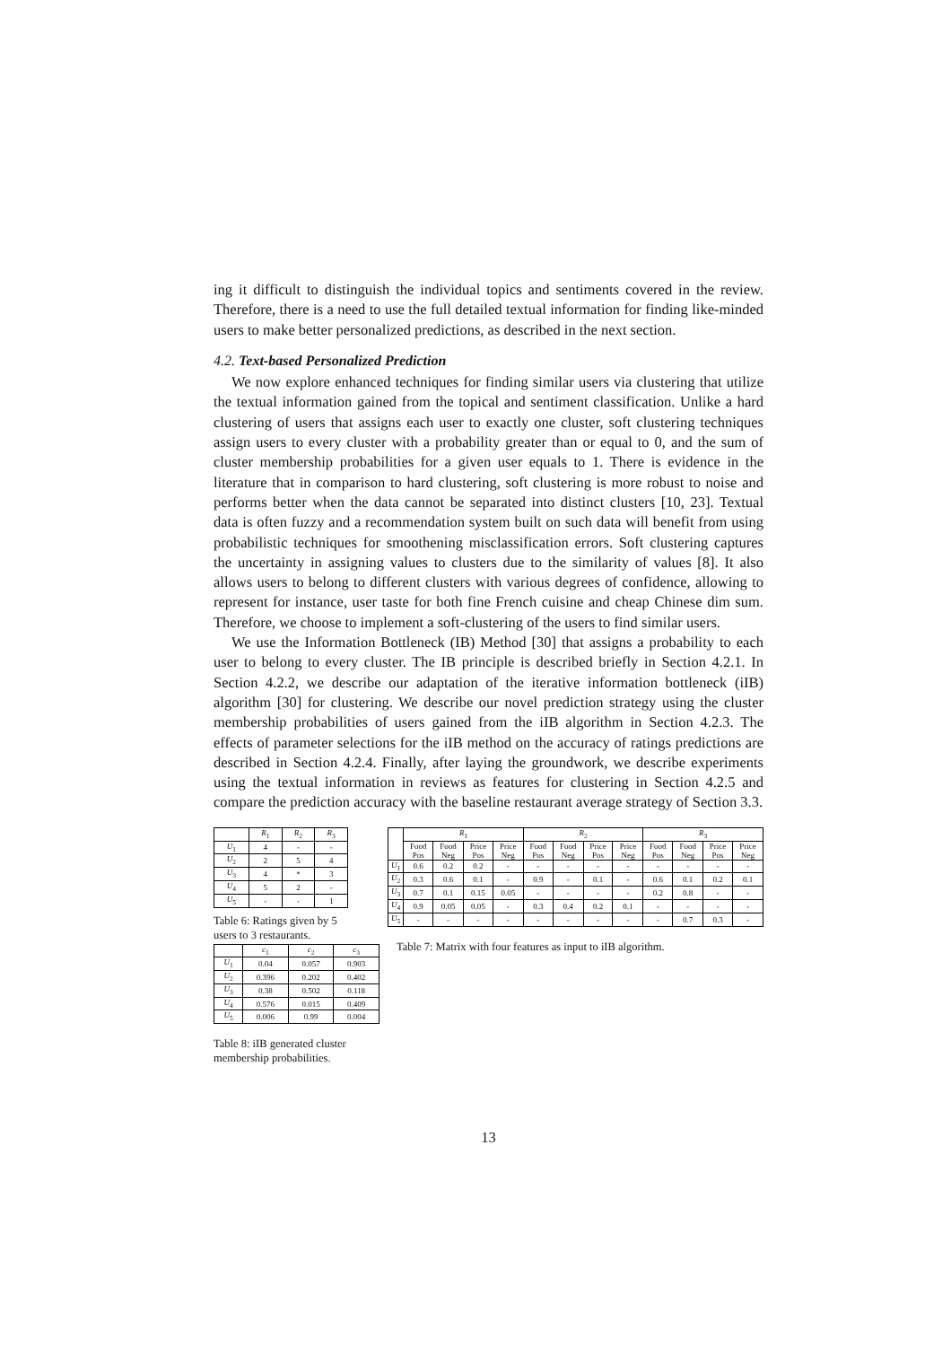ing it difficult to distinguish the individual topics and sentiments covered in the review. Therefore, there is a need to use the full detailed textual information for finding like-minded users to make better personalized predictions, as described in the next section.
4.2. Text-based Personalized Prediction
We now explore enhanced techniques for finding similar users via clustering that utilize the textual information gained from the topical and sentiment classification. Unlike a hard clustering of users that assigns each user to exactly one cluster, soft clustering techniques assign users to every cluster with a probability greater than or equal to 0, and the sum of cluster membership probabilities for a given user equals to 1. There is evidence in the literature that in comparison to hard clustering, soft clustering is more robust to noise and performs better when the data cannot be separated into distinct clusters [10, 23]. Textual data is often fuzzy and a recommendation system built on such data will benefit from using probabilistic techniques for smoothening misclassification errors. Soft clustering captures the uncertainty in assigning values to clusters due to the similarity of values [8]. It also allows users to belong to different clusters with various degrees of confidence, allowing to represent for instance, user taste for both fine French cuisine and cheap Chinese dim sum. Therefore, we choose to implement a soft-clustering of the users to find similar users.
We use the Information Bottleneck (IB) Method [30] that assigns a probability to each user to belong to every cluster. The IB principle is described briefly in Section 4.2.1. In Section 4.2.2, we describe our adaptation of the iterative information bottleneck (iIB) algorithm [30] for clustering. We describe our novel prediction strategy using the cluster membership probabilities of users gained from the iIB algorithm in Section 4.2.3. The effects of parameter selections for the iIB method on the accuracy of ratings predictions are described in Section 4.2.4. Finally, after laying the groundwork, we describe experiments using the textual information in reviews as features for clustering in Section 4.2.5 and compare the prediction accuracy with the baseline restaurant average strategy of Section 3.3.
| | R<sub>1</sub> | R<sub>2</sub> | R<sub>3</sub> |
| --- | --- | --- | --- |
| U<sub>1</sub> | 4 | - | - |
| U<sub>2</sub> | 2 | 5 | 4 |
| U<sub>3</sub> | 4 | * | 3 |
| U<sub>4</sub> | 5 | 2 | - |
| U<sub>5</sub> | - | - | 1 |
Table 6: Ratings given by 5 users to 3 restaurants.
| | c<sub>1</sub> | c<sub>2</sub> | c<sub>3</sub> |
| --- | --- | --- | --- |
| U<sub>1</sub> | 0.04 | 0.057 | 0.903 |
| U<sub>2</sub> | 0.396 | 0.202 | 0.402 |
| U<sub>3</sub> | 0.38 | 0.502 | 0.118 |
| U<sub>4</sub> | 0.576 | 0.015 | 0.409 |
| U<sub>5</sub> | 0.006 | 0.99 | 0.004 |
Table 8: iIB generated cluster membership probabilities.
| | R<sub>1</sub> | | | | R<sub>2</sub> | | | | R<sub>3</sub> | | | |
| --- | --- | --- | --- | --- | --- | --- | --- | --- | --- | --- | --- | --- |
| | Food Pos | Food Neg | Price Pos | Price Neg | Food Pos | Food Neg | Price Pos | Price Neg | Food Pos | Food Neg | Price Pos | Price Neg |
| U<sub>1</sub> | 0.6 | 0.2 | 0.2 | - | - | - | - | - | - | - | - | - |
| U<sub>2</sub> | 0.3 | 0.6 | 0.1 | - | 0.9 | - | 0.1 | - | 0.6 | 0.1 | 0.2 | 0.1 |
| U<sub>3</sub> | 0.7 | 0.1 | 0.15 | 0.05 | - | - | - | - | 0.2 | 0.8 | - | - |
| U<sub>4</sub> | 0.9 | 0.05 | 0.05 | - | 0.3 | 0.4 | 0.2 | 0.1 | - | - | - | - |
| U<sub>5</sub> | - | - | - | - | - | - | - | - | - | 0.7 | 0.3 | - |
Table 7: Matrix with four features as input to iIB algorithm.
13